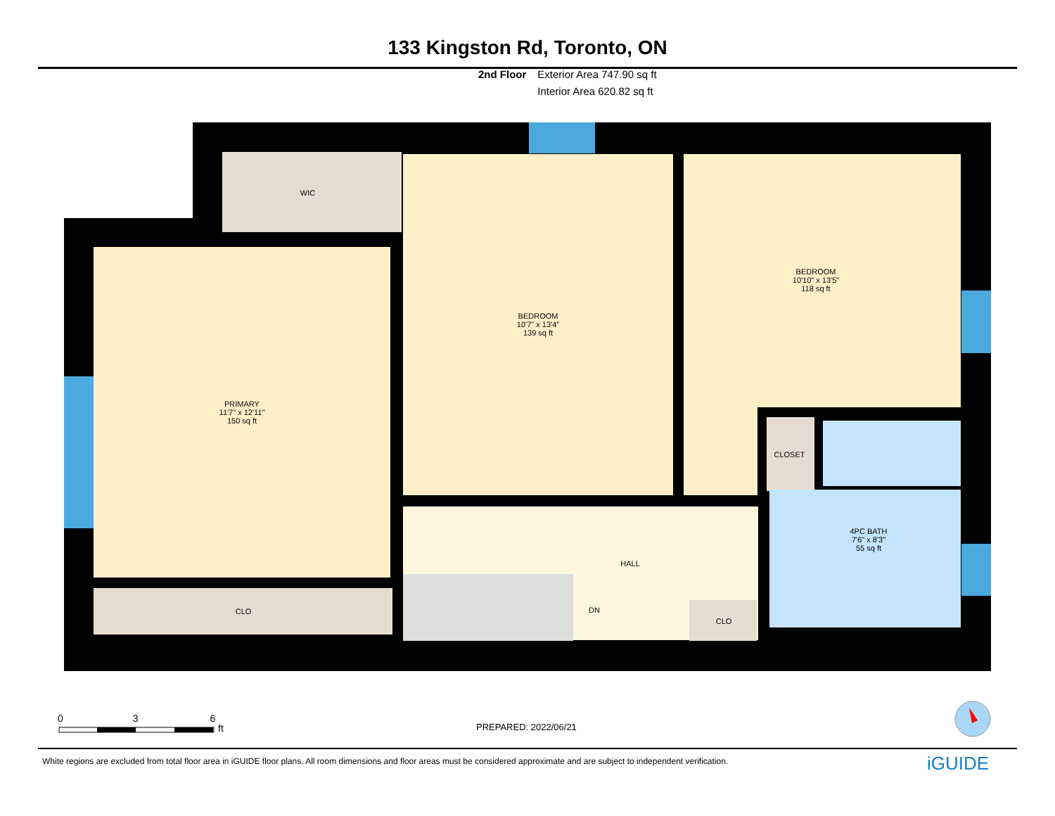133 Kingston Rd, Toronto, ON
2nd Floor Exterior Area 747.90 sq ft
Interior Area 620.82 sq ft
WIC
PRIMARY
11'7" x 12'11"
150 sq ft
BEDROOM
10'7" x 13'4"
139 sq ft
BEDROOM
10'10" x 13'5"
118 sq ft
CLOSET
4PC BATH
7'6" x 8'3"
55 sq ft
HALL
DN
CLO
CLO
0 3 6 ft
PREPARED: 2022/06/21
White regions are excluded from total floor area in iGUIDE floor plans. All room dimensions and floor areas must be considered approximate and are subject to independent verification.
iGUIDE